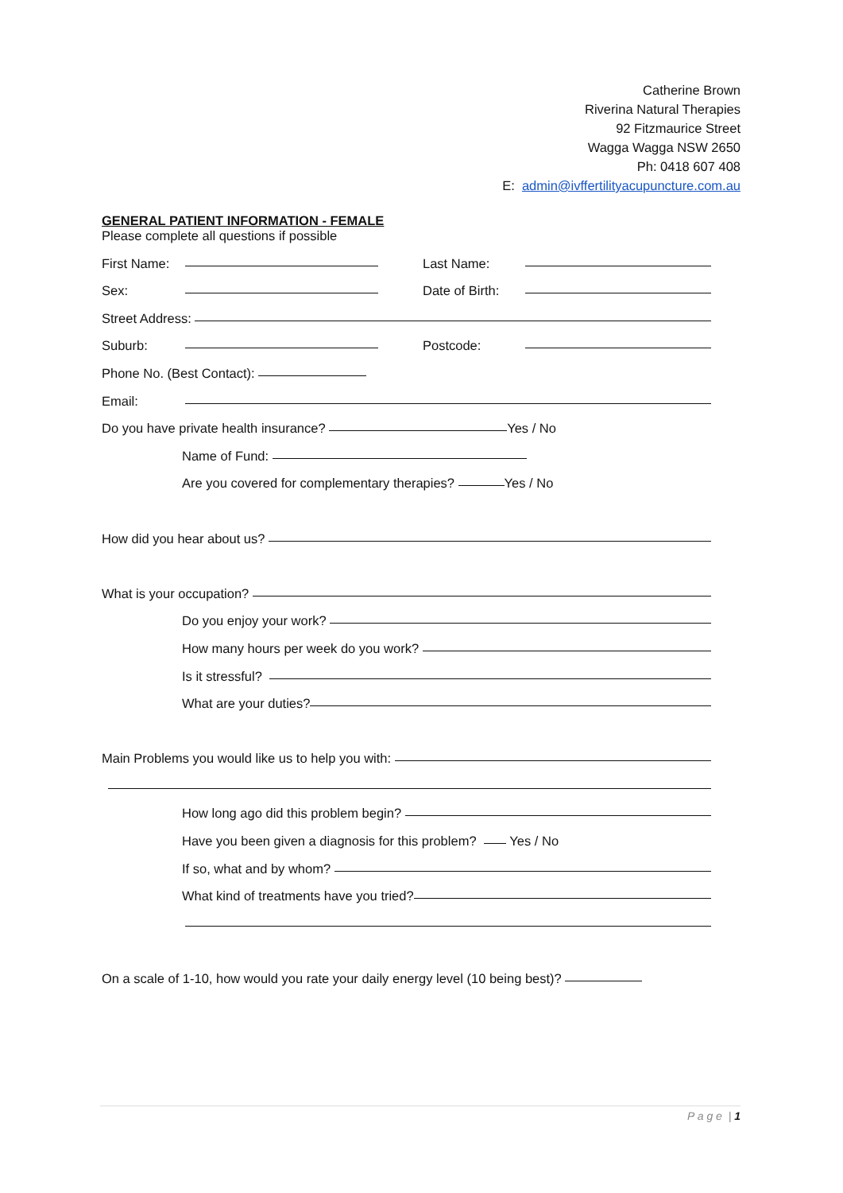Catherine Brown
Riverina Natural Therapies
92 Fitzmaurice Street
Wagga Wagga NSW 2650
Ph: 0418 607 408
E: admin@ivffertilityacupuncture.com.au
GENERAL PATIENT INFORMATION - FEMALE
Please complete all questions if possible
First Name: Last Name:
Sex: Date of Birth:
Street Address:
Suburb: Postcode:
Phone No. (Best Contact):
Email:
Do you have private health insurance? Yes / No
Name of Fund:
Are you covered for complementary therapies? Yes / No
How did you hear about us?
What is your occupation?
Do you enjoy your work?
How many hours per week do you work?
Is it stressful?
What are your duties?
Main Problems you would like us to help you with:
How long ago did this problem begin?
Have you been given a diagnosis for this problem? Yes / No
If so, what and by whom?
What kind of treatments have you tried?
On a scale of 1-10, how would you rate your daily energy level (10 being best)?
P a g e | 1